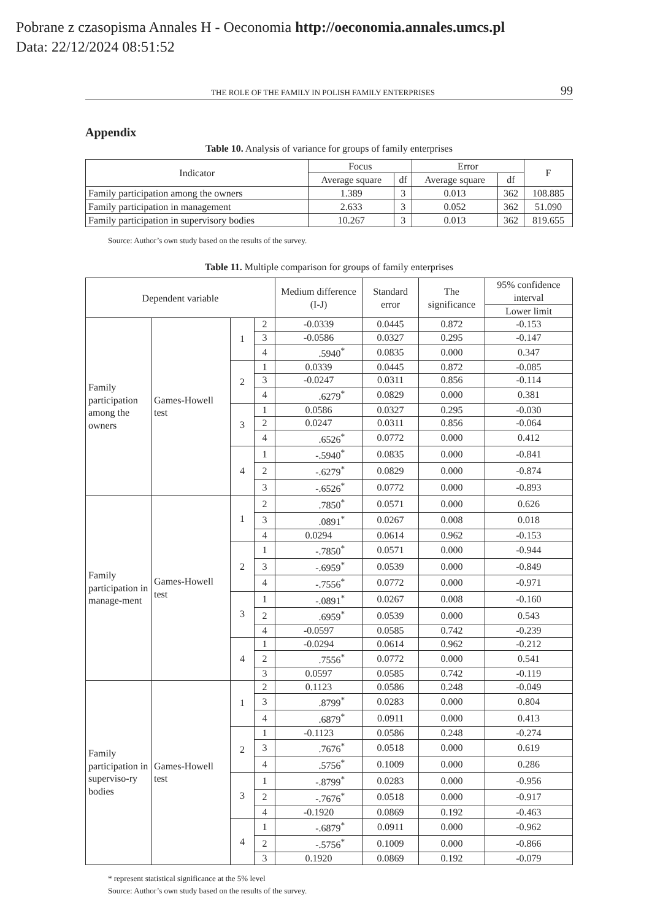Pobrane z czasopisma Annales H - Oeconomia http://oeconomia.annales.umcs.pl
Data: 22/12/2024 08:51:52
THE ROLE OF THE FAMILY IN POLISH FAMILY ENTERPRISES 99
Appendix
Table 10. Analysis of variance for groups of family enterprises
| Indicator | Focus | | Error | | F |
| --- | --- | --- | --- | --- | --- |
| | Average square | df | Average square | df | |
| Family participation among the owners | 1.389 | 3 | 0.013 | 362 | 108.885 |
| Family participation in management | 2.633 | 3 | 0.052 | 362 | 51.090 |
| Family participation in supervisory bodies | 10.267 | 3 | 0.013 | 362 | 819.655 |
Source: Author’s own study based on the results of the survey.
Table 11. Multiple comparison for groups of family enterprises
| Dependent variable | | | | Medium difference (I-J) | Standard error | The significance | 95% confidence interval |
| --- | --- | --- | --- | --- | --- | --- | --- |
| | | | | | | | Lower limit |
| Family participation among the owners | Games-Howell test | 1 | 2 | -0.0339 | 0.0445 | 0.872 | -0.153 |
| | | | 3 | -0.0586 | 0.0327 | 0.295 | -0.147 |
| | | | 4 | .5940<sup>*</sup> | 0.0835 | 0.000 | 0.347 |
| | | 2 | 1 | 0.0339 | 0.0445 | 0.872 | -0.085 |
| | | | 3 | -0.0247 | 0.0311 | 0.856 | -0.114 |
| | | | 4 | .6279<sup>*</sup> | 0.0829 | 0.000 | 0.381 |
| | | 3 | 1 | 0.0586 | 0.0327 | 0.295 | -0.030 |
| | | | 2 | 0.0247 | 0.0311 | 0.856 | -0.064 |
| | | | 4 | .6526<sup>*</sup> | 0.0772 | 0.000 | 0.412 |
| | | 4 | 1 | -.5940<sup>*</sup> | 0.0835 | 0.000 | -0.841 |
| | | | 2 | -.6279<sup>*</sup> | 0.0829 | 0.000 | -0.874 |
| | | | 3 | -.6526<sup>*</sup> | 0.0772 | 0.000 | -0.893 |
| Family participation in manage-ment | Games-Howell test | 1 | 2 | .7850<sup>*</sup> | 0.0571 | 0.000 | 0.626 |
| | | | 3 | .0891<sup>*</sup> | 0.0267 | 0.008 | 0.018 |
| | | | 4 | 0.0294 | 0.0614 | 0.962 | -0.153 |
| | | 2 | 1 | -.7850<sup>*</sup> | 0.0571 | 0.000 | -0.944 |
| | | | 3 | -.6959<sup>*</sup> | 0.0539 | 0.000 | -0.849 |
| | | | 4 | -.7556<sup>*</sup> | 0.0772 | 0.000 | -0.971 |
| | | 3 | 1 | -.0891<sup>*</sup> | 0.0267 | 0.008 | -0.160 |
| | | | 2 | .6959<sup>*</sup> | 0.0539 | 0.000 | 0.543 |
| | | | 4 | -0.0597 | 0.0585 | 0.742 | -0.239 |
| | | 4 | 1 | -0.0294 | 0.0614 | 0.962 | -0.212 |
| | | | 2 | .7556<sup>*</sup> | 0.0772 | 0.000 | 0.541 |
| | | | 3 | 0.0597 | 0.0585 | 0.742 | -0.119 |
| Family participation in superviso-ry bodies | Games-Howell test | 1 | 2 | 0.1123 | 0.0586 | 0.248 | -0.049 |
| | | | 3 | .8799<sup>*</sup> | 0.0283 | 0.000 | 0.804 |
| | | | 4 | .6879<sup>*</sup> | 0.0911 | 0.000 | 0.413 |
| | | 2 | 1 | -0.1123 | 0.0586 | 0.248 | -0.274 |
| | | | 3 | .7676<sup>*</sup> | 0.0518 | 0.000 | 0.619 |
| | | | 4 | .5756<sup>*</sup> | 0.1009 | 0.000 | 0.286 |
| | | 3 | 1 | -.8799<sup>*</sup> | 0.0283 | 0.000 | -0.956 |
| | | | 2 | -.7676<sup>*</sup> | 0.0518 | 0.000 | -0.917 |
| | | | 4 | -0.1920 | 0.0869 | 0.192 | -0.463 |
| | | 4 | 1 | -.6879<sup>*</sup> | 0.0911 | 0.000 | -0.962 |
| | | | 2 | -.5756<sup>*</sup> | 0.1009 | 0.000 | -0.866 |
| | | | 3 | 0.1920 | 0.0869 | 0.192 | -0.079 |
* represent statistical significance at the 5% level
Source: Author’s own study based on the results of the survey.